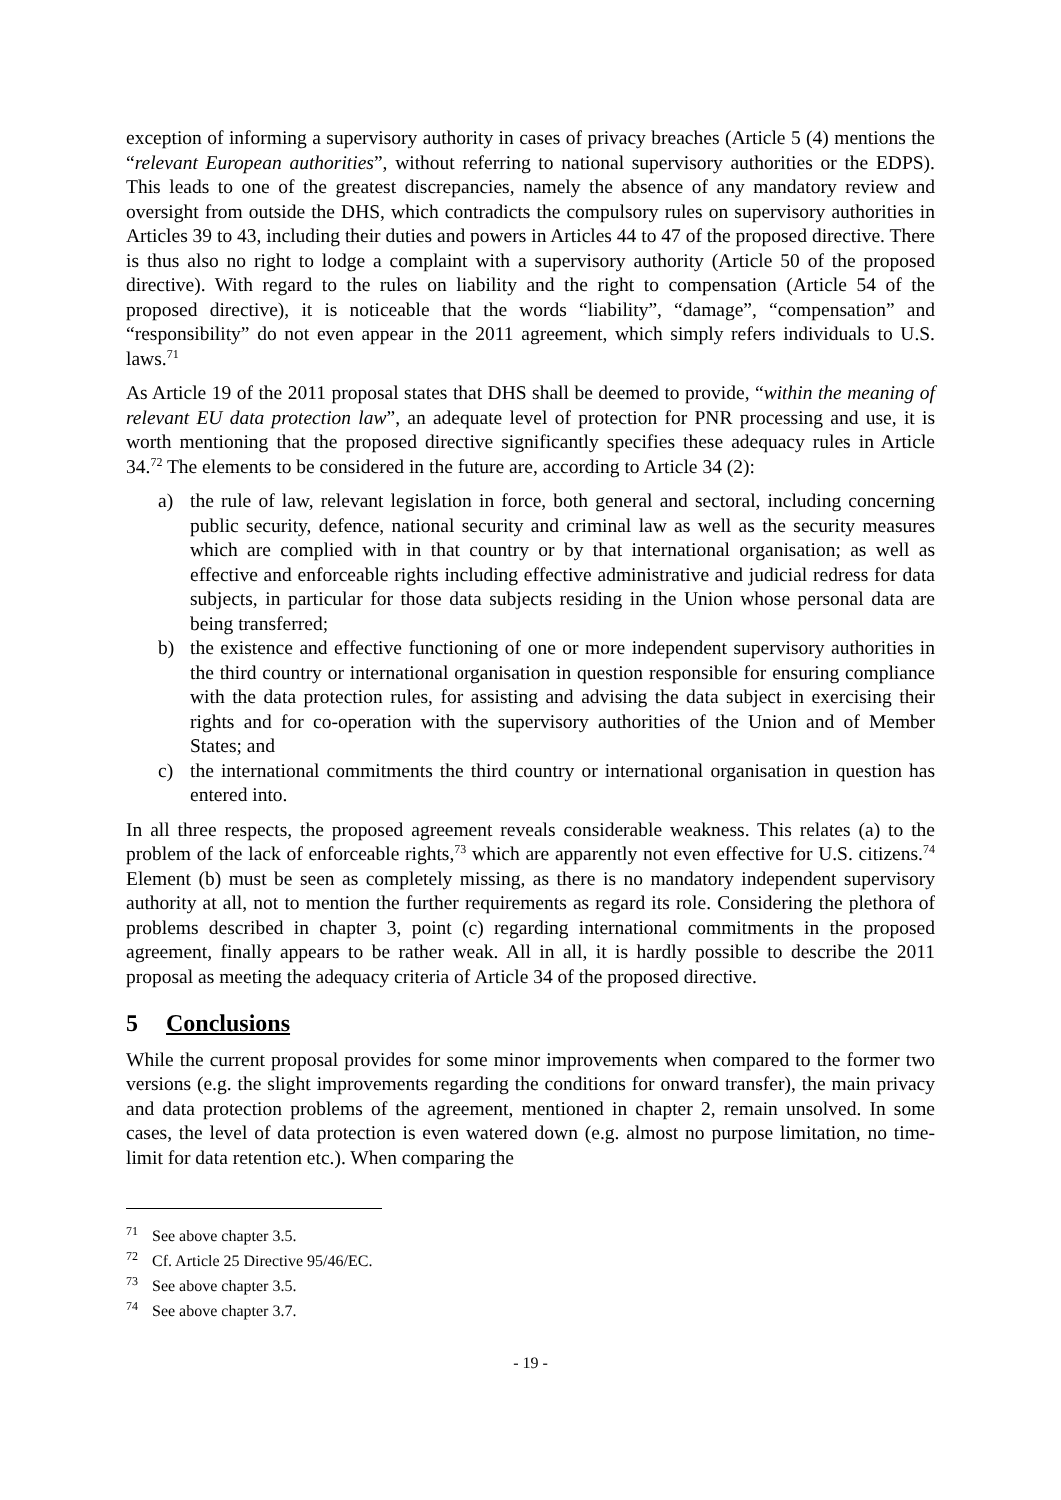exception of informing a supervisory authority in cases of privacy breaches (Article 5 (4) mentions the “relevant European authorities”, without referring to national supervisory authorities or the EDPS). This leads to one of the greatest discrepancies, namely the absence of any mandatory review and oversight from outside the DHS, which contradicts the compulsory rules on supervisory authorities in Articles 39 to 43, including their duties and powers in Articles 44 to 47 of the proposed directive. There is thus also no right to lodge a complaint with a supervisory authority (Article 50 of the proposed directive). With regard to the rules on liability and the right to compensation (Article 54 of the proposed directive), it is noticeable that the words “liability”, “damage”, “compensation” and “responsibility” do not even appear in the 2011 agreement, which simply refers individuals to U.S. laws.<sup>71</sup>
As Article 19 of the 2011 proposal states that DHS shall be deemed to provide, “within the meaning of relevant EU data protection law”, an adequate level of protection for PNR processing and use, it is worth mentioning that the proposed directive significantly specifies these adequacy rules in Article 34.<sup>72</sup> The elements to be considered in the future are, according to Article 34 (2):
a) the rule of law, relevant legislation in force, both general and sectoral, including concerning public security, defence, national security and criminal law as well as the security measures which are complied with in that country or by that international organisation; as well as effective and enforceable rights including effective administrative and judicial redress for data subjects, in particular for those data subjects residing in the Union whose personal data are being transferred;
b) the existence and effective functioning of one or more independent supervisory authorities in the third country or international organisation in question responsible for ensuring compliance with the data protection rules, for assisting and advising the data subject in exercising their rights and for co-operation with the supervisory authorities of the Union and of Member States; and
c) the international commitments the third country or international organisation in question has entered into.
In all three respects, the proposed agreement reveals considerable weakness. This relates (a) to the problem of the lack of enforceable rights,<sup>73</sup> which are apparently not even effective for U.S. citizens.<sup>74</sup> Element (b) must be seen as completely missing, as there is no mandatory independent supervisory authority at all, not to mention the further requirements as regard its role. Considering the plethora of problems described in chapter 3, point (c) regarding international commitments in the proposed agreement, finally appears to be rather weak. All in all, it is hardly possible to describe the 2011 proposal as meeting the adequacy criteria of Article 34 of the proposed directive.
5 Conclusions
While the current proposal provides for some minor improvements when compared to the former two versions (e.g. the slight improvements regarding the conditions for onward transfer), the main privacy and data protection problems of the agreement, mentioned in chapter 2, remain unsolved. In some cases, the level of data protection is even watered down (e.g. almost no purpose limitation, no time-limit for data retention etc.). When comparing the
<sup>71</sup> See above chapter 3.5.
<sup>72</sup> Cf. Article 25 Directive 95/46/EC.
<sup>73</sup> See above chapter 3.5.
<sup>74</sup> See above chapter 3.7.
- 19 -